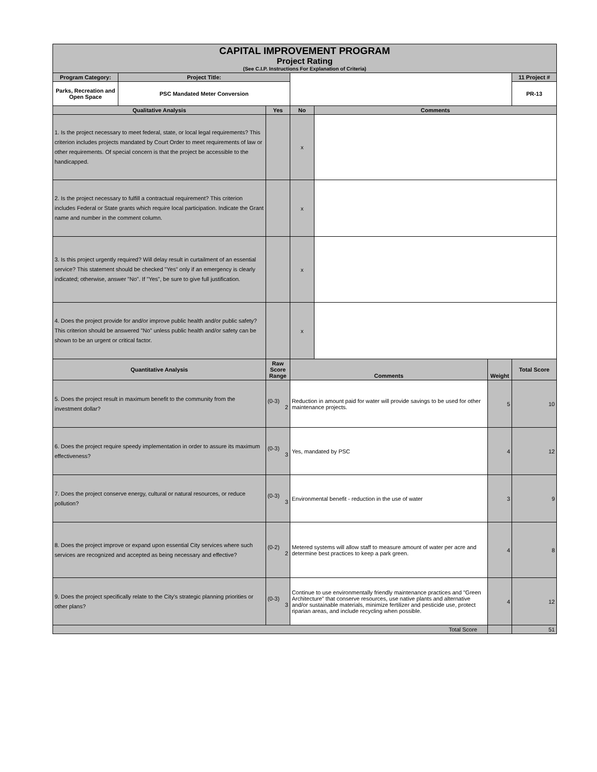| CAPITAL IMPROVEMENT PROGRAM Project Rating (See C.I.P. Instructions For Explanation of Criteria) | | | | | | |
| Program Category: | Project Title: | | | | | 11 Project # |
| Parks, Recreation and Open Space | PSC Mandated Meter Conversion | | | | | PR-13 |
| Qualitative Analysis | | Yes | No | Comments | | |
| 1. Is the project necessary to meet federal, state, or local legal requirements? This criterion includes projects mandated by Court Order to meet requirements of law or other requirements. Of special concern is that the project be accessible to the handicapped. | | | x | | | |
| 2. Is the project necessary to fulfill a contractual requirement? This criterion includes Federal or State grants which require local participation. Indicate the Grant name and number in the comment column. | | | x | | | |
| 3. Is this project urgently required? Will delay result in curtailment of an essential service? This statement should be checked "Yes" only if an emergency is clearly indicated; otherwise, answer "No". If "Yes", be sure to give full justification. | | | x | | | |
| 4. Does the project provide for and/or improve public health and/or public safety? This criterion should be answered "No" unless public health and/or safety can be shown to be an urgent or critical factor. | | | x | | | |
| Quantitative Analysis | | Raw Score Range | Comments | | Weight | Total Score |
| 5. Does the project result in maximum benefit to the community from the investment dollar? | | (0-3) 2 | Reduction in amount paid for water will provide savings to be used for other maintenance projects. | | 5 | 10 |
| 6. Does the project require speedy implementation in order to assure its maximum effectiveness? | | (0-3) 3 | Yes, mandated by PSC | | 4 | 12 |
| 7. Does the project conserve energy, cultural or natural resources, or reduce pollution? | | (0-3) 3 | Environmental benefit - reduction in the use of water | | 3 | 9 |
| 8. Does the project improve or expand upon essential City services where such services are recognized and accepted as being necessary and effective? | | (0-2) 2 | Metered systems will allow staff to measure amount of water per acre and determine best practices to keep a park green. | | 4 | 8 |
| 9. Does the project specifically relate to the City's strategic planning priorities or other plans? | | (0-3) 3 | Continue to use environmentally friendly maintenance practices and "Green Architecture" that conserve resources, use native plants and alternative and/or sustainable materials, minimize fertilizer and pesticide use, protect riparian areas, and include recycling when possible. | | 4 | 12 |
| Total Score | | | | | | 51 |